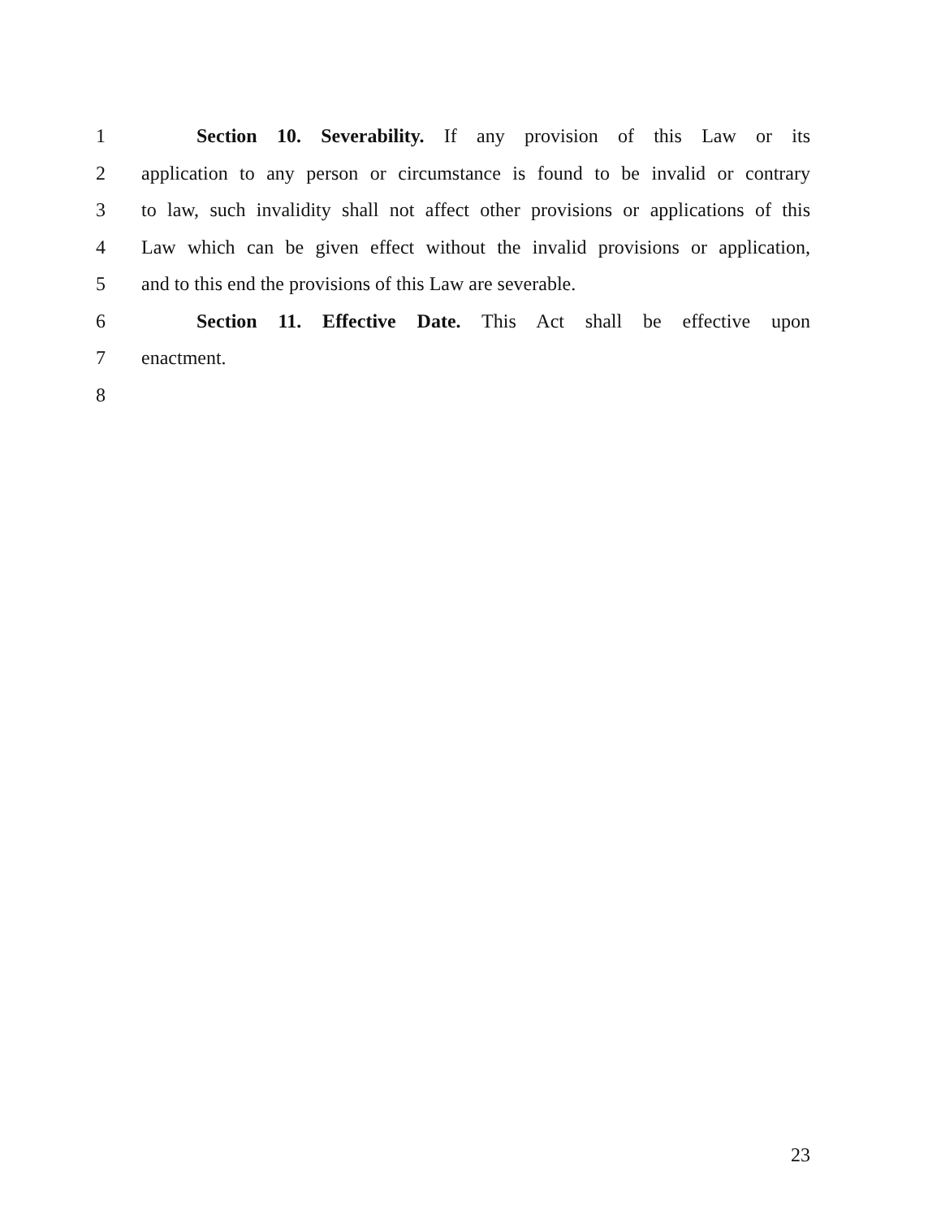1 Section 10. Severability. If any provision of this Law or its
2 application to any person or circumstance is found to be invalid or contrary
3 to law, such invalidity shall not affect other provisions or applications of this
4 Law which can be given effect without the invalid provisions or application,
5 and to this end the provisions of this Law are severable.
6 Section 11. Effective Date. This Act shall be effective upon
7 enactment.
8
23